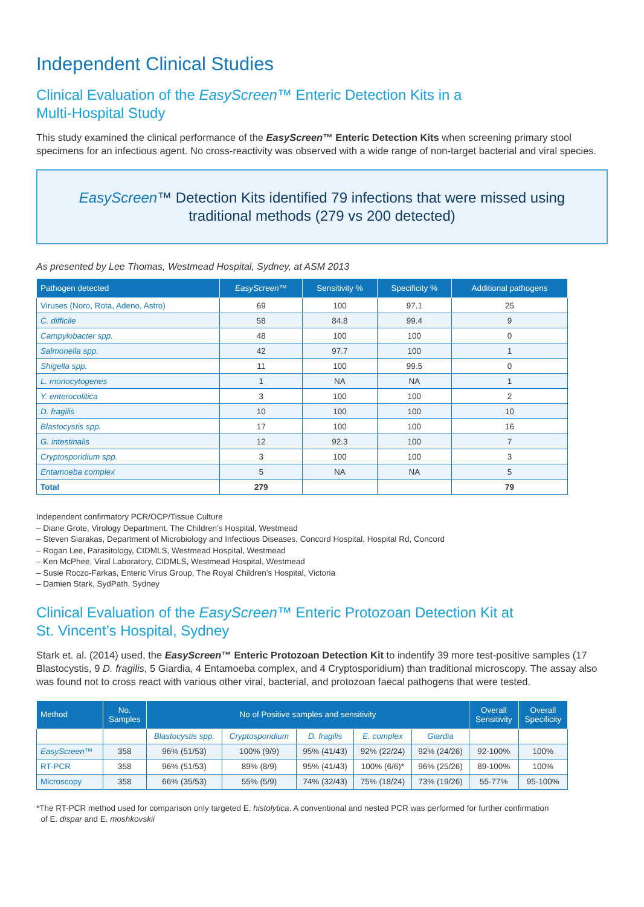Independent Clinical Studies
Clinical Evaluation of the EasyScreen™ Enteric Detection Kits in a
Multi-Hospital Study
This study examined the clinical performance of the EasyScreen™ Enteric Detection Kits when screening primary stool specimens for an infectious agent. No cross-reactivity was observed with a wide range of non-target bacterial and viral species.
EasyScreen™ Detection Kits identified 79 infections that were missed using traditional methods (279 vs 200 detected)
As presented by Lee Thomas, Westmead Hospital, Sydney, at ASM 2013
| Pathogen detected | EasyScreen ™ | Sensitivity % | Specificity % | Additional pathogens |
| --- | --- | --- | --- | --- |
| Viruses (Noro, Rota, Adeno, Astro) | 69 | 100 | 97.1 | 25 |
| C. difficile | 58 | 84.8 | 99.4 | 9 |
| Campylobacter spp. | 48 | 100 | 100 | 0 |
| Salmonella spp. | 42 | 97.7 | 100 | 1 |
| Shigella spp. | 11 | 100 | 99.5 | 0 |
| L. monocytogenes | 1 | NA | NA | 1 |
| Y. enterocolitica | 3 | 100 | 100 | 2 |
| D. fragilis | 10 | 100 | 100 | 10 |
| Blastocystis spp. | 17 | 100 | 100 | 16 |
| G. intestinalis | 12 | 92.3 | 100 | 7 |
| Cryptosporidium spp. | 3 | 100 | 100 | 3 |
| Entamoeba complex | 5 | NA | NA | 5 |
| Total | 279 | | | 79 |
Independent confirmatory PCR/OCP/Tissue Culture
– Diane Grote, Virology Department, The Children’s Hospital, Westmead
– Steven Siarakas, Department of Microbiology and Infectious Diseases, Concord Hospital, Hospital Rd, Concord
– Rogan Lee, Parasitology, CIDMLS, Westmead Hospital, Westmead
– Ken McPhee, Viral Laboratory, CIDMLS, Westmead Hospital, Westmead
– Susie Roczo-Farkas, Enteric Virus Group, The Royal Children’s Hospital, Victoria
– Damien Stark, SydPath, Sydney
Clinical Evaluation of the EasyScreen™ Enteric Protozoan Detection Kit at
St. Vincent’s Hospital, Sydney
Stark et. al. (2014) used, the EasyScreen™ Enteric Protozoan Detection Kit to indentify 39 more test-positive samples (17 Blastocystis, 9 D. fragilis, 5 Giardia, 4 Entamoeba complex, and 4 Cryptosporidium) than traditional microscopy. The assay also was found not to cross react with various other viral, bacterial, and protozoan faecal pathogens that were tested.
| Method | No. Samples | No of Positive samples and sensitivity | | | | | Overall Sensitivity | Overall Specificity |
| --- | --- | --- | --- | --- | --- | --- | --- | --- |
| | | Blastocystis spp. | Cryptosporidium | D. fragilis | E. complex | Giardia | | |
| EasyScreen ™ | 358 | 96% (51/53) | 100% (9/9) | 95% (41/43) | 92% (22/24) | 92% (24/26) | 92-100% | 100% |
| RT-PCR | 358 | 96% (51/53) | 89% (8/9) | 95% (41/43) | 100% (6/6)* | 96% (25/26) | 89-100% | 100% |
| Microscopy | 358 | 66% (35/53) | 55% (5/9) | 74% (32/43) | 75% (18/24) | 73% (19/26) | 55-77% | 95-100% |
*The RT-PCR method used for comparison only targeted E. histolytica. A conventional and nested PCR was performed for further confirmation
of E. dispar and E. moshkovskii